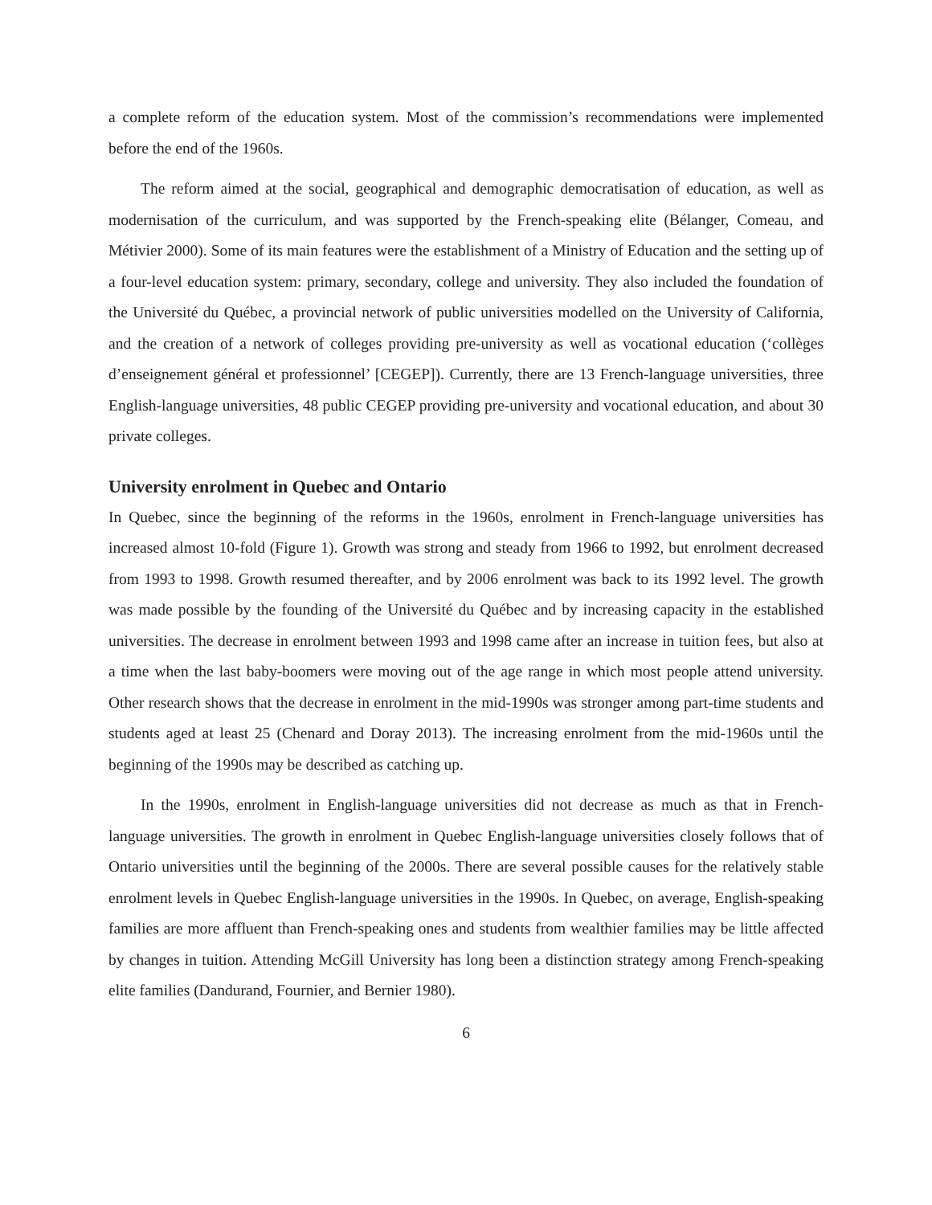a complete reform of the education system. Most of the commission’s recommendations were implemented before the end of the 1960s.
The reform aimed at the social, geographical and demographic democratisation of education, as well as modernisation of the curriculum, and was supported by the French-speaking elite (Bélanger, Comeau, and Métivier 2000). Some of its main features were the establishment of a Ministry of Education and the setting up of a four-level education system: primary, secondary, college and university. They also included the foundation of the Université du Québec, a provincial network of public universities modelled on the University of California, and the creation of a network of colleges providing pre-university as well as vocational education (‘collèges d’enseignement général et professionnel’ [CEGEP]). Currently, there are 13 French-language universities, three English-language universities, 48 public CEGEP providing pre-university and vocational education, and about 30 private colleges.
University enrolment in Quebec and Ontario
In Quebec, since the beginning of the reforms in the 1960s, enrolment in French-language universities has increased almost 10-fold (Figure 1). Growth was strong and steady from 1966 to 1992, but enrolment decreased from 1993 to 1998. Growth resumed thereafter, and by 2006 enrolment was back to its 1992 level. The growth was made possible by the founding of the Université du Québec and by increasing capacity in the established universities. The decrease in enrolment between 1993 and 1998 came after an increase in tuition fees, but also at a time when the last baby-boomers were moving out of the age range in which most people attend university. Other research shows that the decrease in enrolment in the mid-1990s was stronger among part-time students and students aged at least 25 (Chenard and Doray 2013). The increasing enrolment from the mid-1960s until the beginning of the 1990s may be described as catching up.
In the 1990s, enrolment in English-language universities did not decrease as much as that in French-language universities. The growth in enrolment in Quebec English-language universities closely follows that of Ontario universities until the beginning of the 2000s. There are several possible causes for the relatively stable enrolment levels in Quebec English-language universities in the 1990s. In Quebec, on average, English-speaking families are more affluent than French-speaking ones and students from wealthier families may be little affected by changes in tuition. Attending McGill University has long been a distinction strategy among French-speaking elite families (Dandurand, Fournier, and Bernier 1980).
6